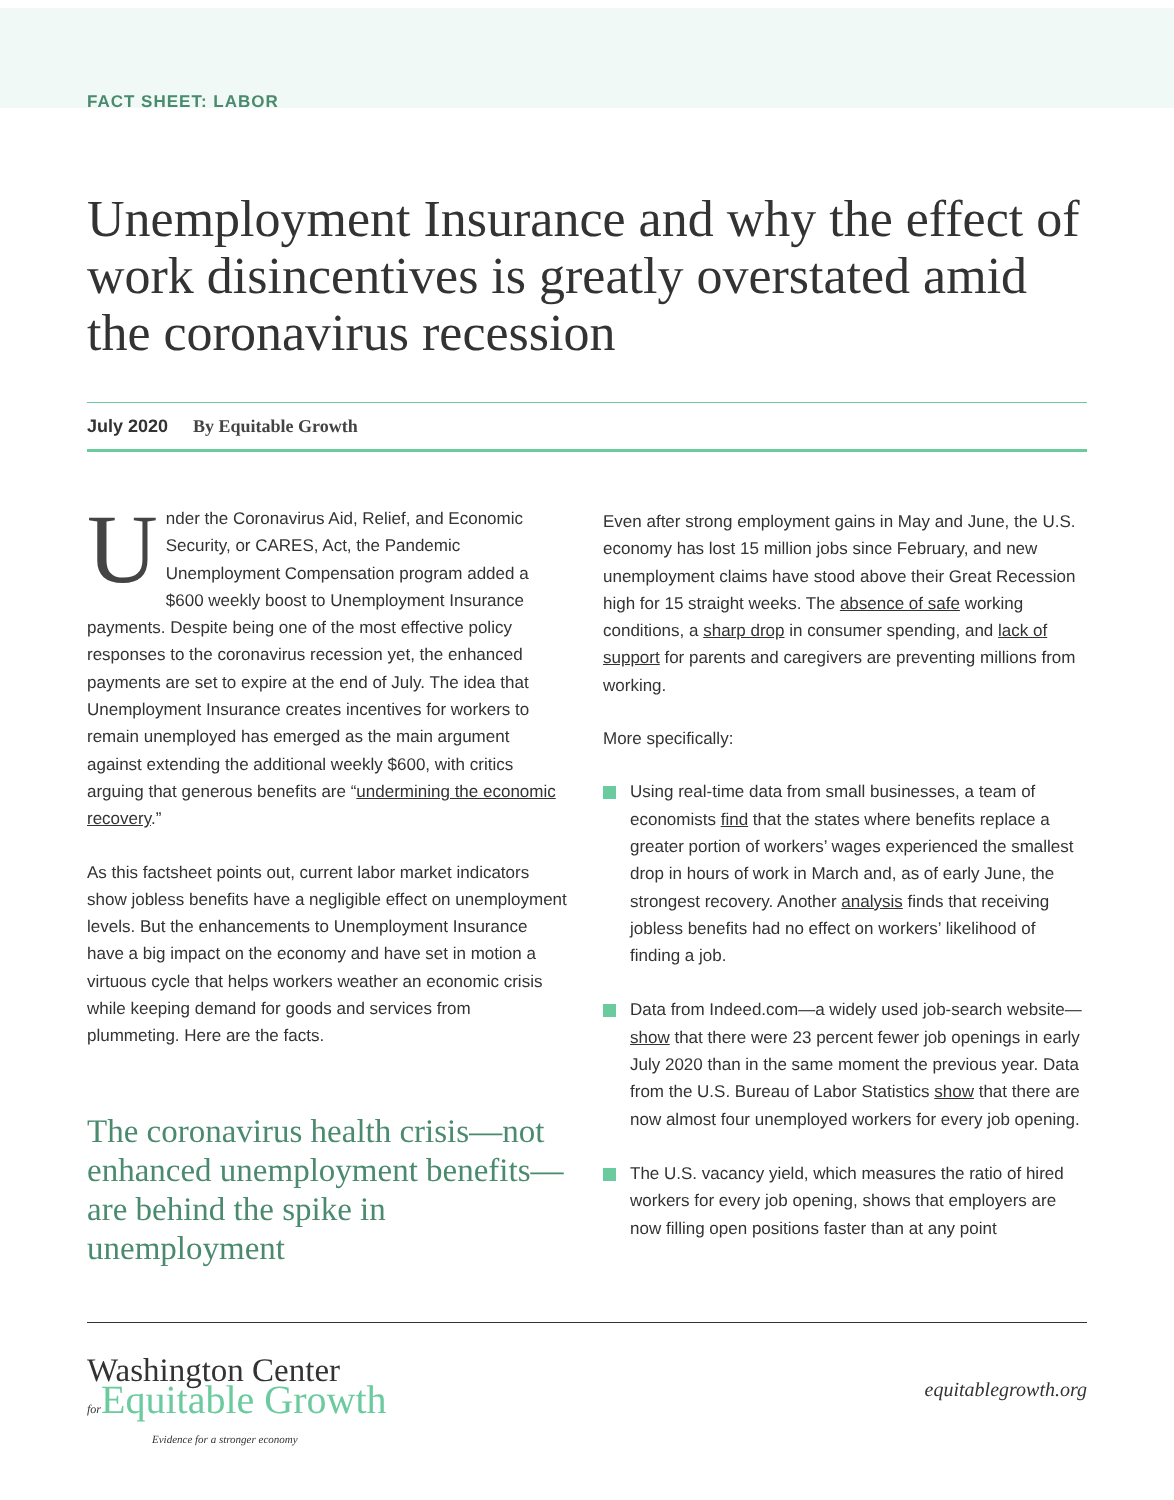FACT SHEET: LABOR
Unemployment Insurance and why the effect of work disincentives is greatly overstated amid the coronavirus recession
July 2020 By Equitable Growth
Under the Coronavirus Aid, Relief, and Economic Security, or CARES, Act, the Pandemic Unemployment Compensation program added a $600 weekly boost to Unemployment Insurance payments. Despite being one of the most effective policy responses to the coronavirus recession yet, the enhanced payments are set to expire at the end of July. The idea that Unemployment Insurance creates incentives for workers to remain unemployed has emerged as the main argument against extending the additional weekly $600, with critics arguing that generous benefits are “undermining the economic recovery.”
As this factsheet points out, current labor market indicators show jobless benefits have a negligible effect on unemployment levels. But the enhancements to Unemployment Insurance have a big impact on the economy and have set in motion a virtuous cycle that helps workers weather an economic crisis while keeping demand for goods and services from plummeting. Here are the facts.
The coronavirus health crisis—not enhanced unemployment benefits—are behind the spike in unemployment
Even after strong employment gains in May and June, the U.S. economy has lost 15 million jobs since February, and new unemployment claims have stood above their Great Recession high for 15 straight weeks. The absence of safe working conditions, a sharp drop in consumer spending, and lack of support for parents and caregivers are preventing millions from working.
More specifically:
Using real-time data from small businesses, a team of economists find that the states where benefits replace a greater portion of workers’ wages experienced the smallest drop in hours of work in March and, as of early June, the strongest recovery. Another analysis finds that receiving jobless benefits had no effect on workers’ likelihood of finding a job.
Data from Indeed.com—a widely used job-search website—show that there were 23 percent fewer job openings in early July 2020 than in the same moment the previous year. Data from the U.S. Bureau of Labor Statistics show that there are now almost four unemployed workers for every job opening.
The U.S. vacancy yield, which measures the ratio of hired workers for every job opening, shows that employers are now filling open positions faster than at any point
Washington Center
for Equitable Growth
Evidence for a stronger economy
equitablegrowth.org